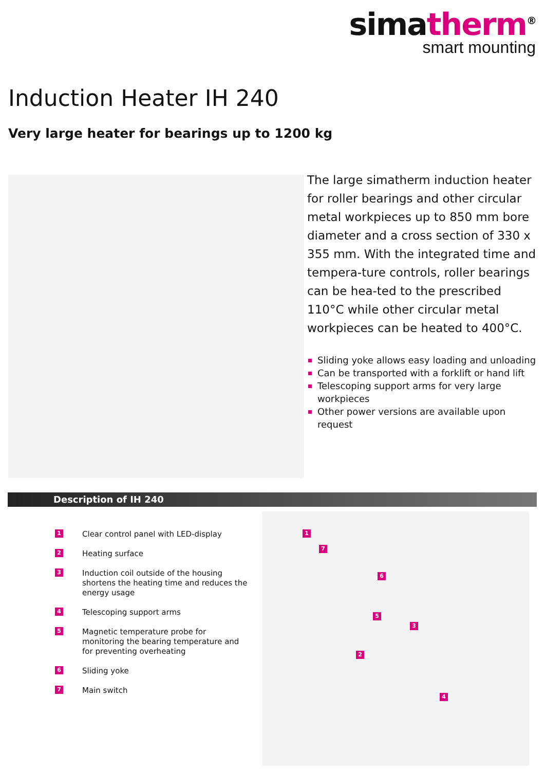simatherm<sup>®</sup>
smart mounting
Induction Heater IH 240
Very large heater for bearings up to 1200 kg
The large simatherm induction heater for roller bearings and other circular metal workpieces up to 850 mm bore diameter and a cross section of 330 x 355 mm. With the integrated time and tempera-ture controls, roller bearings can be hea-ted to the prescribed 110°C while other circular metal workpieces can be heated to 400°C.
Sliding yoke allows easy loading and unloading
Can be transported with a forklift or hand lift
Telescoping support arms for very large workpieces
Other power versions are available upon request
Description of IH 240
1
Clear control panel with LED-display
2
Heating surface
3
Induction coil outside of the housing shortens the heating time and reduces the energy usage
4
Telescoping support arms
5
Magnetic temperature probe for monitoring the bearing temperature and for preventing overheating
6
Sliding yoke
7
Main switch
1
7
6
5
3
2
4